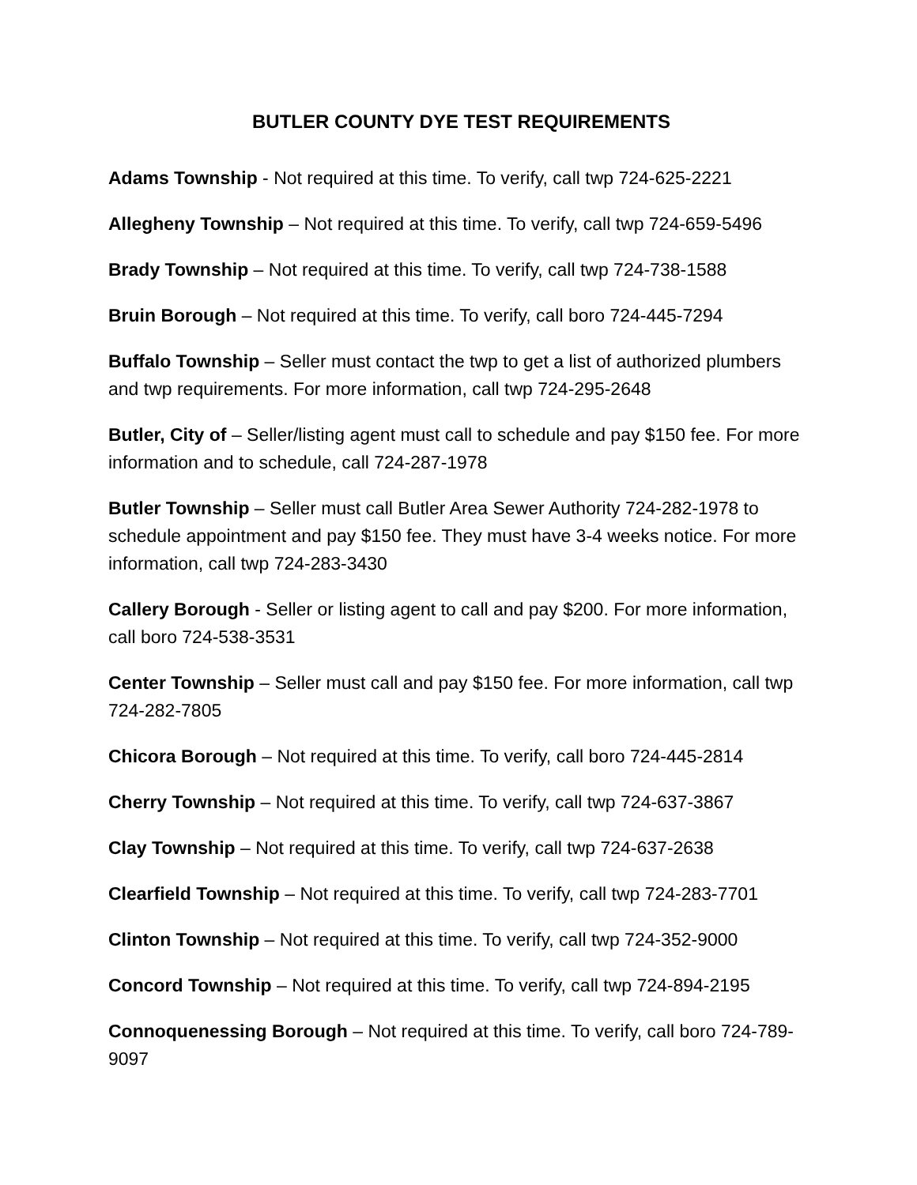BUTLER COUNTY DYE TEST REQUIREMENTS
Adams Township - Not required at this time. To verify, call twp 724-625-2221
Allegheny Township – Not required at this time. To verify, call twp 724-659-5496
Brady Township – Not required at this time. To verify, call twp 724-738-1588
Bruin Borough – Not required at this time. To verify, call boro 724-445-7294
Buffalo Township – Seller must contact the twp to get a list of authorized plumbers and twp requirements. For more information, call twp 724-295-2648
Butler, City of – Seller/listing agent must call to schedule and pay $150 fee. For more information and to schedule, call 724-287-1978
Butler Township – Seller must call Butler Area Sewer Authority 724-282-1978 to schedule appointment and pay $150 fee. They must have 3-4 weeks notice. For more information, call twp 724-283-3430
Callery Borough - Seller or listing agent to call and pay $200. For more information, call boro 724-538-3531
Center Township – Seller must call and pay $150 fee. For more information, call twp 724-282-7805
Chicora Borough – Not required at this time. To verify, call boro 724-445-2814
Cherry Township – Not required at this time. To verify, call twp 724-637-3867
Clay Township – Not required at this time. To verify, call twp 724-637-2638
Clearfield Township – Not required at this time. To verify, call twp 724-283-7701
Clinton Township – Not required at this time. To verify, call twp 724-352-9000
Concord Township – Not required at this time. To verify, call twp 724-894-2195
Connoquenessing Borough – Not required at this time. To verify, call boro 724-789-9097